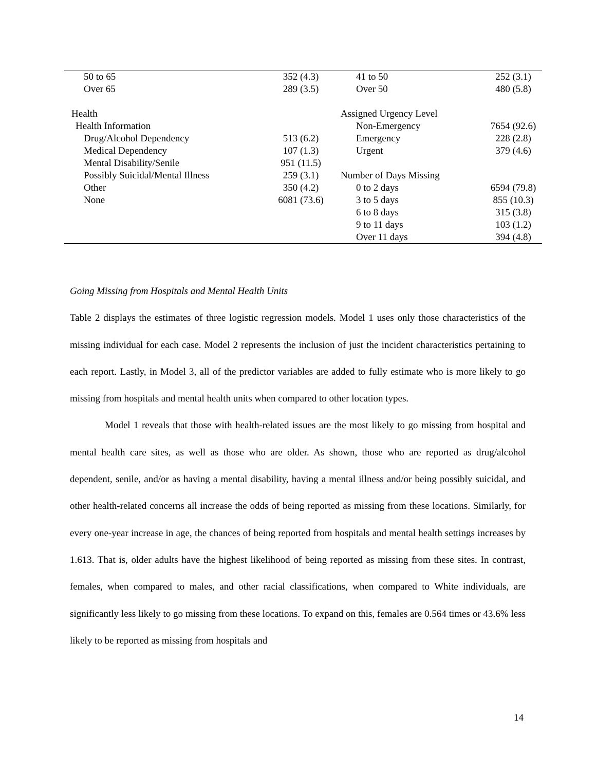| 50 to 65 | 352 (4.3) | 41 to 50 | 252 (3.1) |
| Over 65 | 289 (3.5) | Over 50 | 480 (5.8) |
| Health | | Assigned Urgency Level | |
| Health Information | | Non-Emergency | 7654 (92.6) |
| Drug/Alcohol Dependency | 513 (6.2) | Emergency | 228 (2.8) |
| Medical Dependency | 107 (1.3) | Urgent | 379 (4.6) |
| Mental Disability/Senile | 951 (11.5) | | |
| Possibly Suicidal/Mental Illness | 259 (3.1) | Number of Days Missing | |
| Other | 350 (4.2) | 0 to 2 days | 6594 (79.8) |
| None | 6081 (73.6) | 3 to 5 days | 855 (10.3) |
| | | 6 to 8 days | 315 (3.8) |
| | | 9 to 11 days | 103 (1.2) |
| | | Over 11 days | 394 (4.8) |
Going Missing from Hospitals and Mental Health Units
Table 2 displays the estimates of three logistic regression models. Model 1 uses only those characteristics of the missing individual for each case. Model 2 represents the inclusion of just the incident characteristics pertaining to each report. Lastly, in Model 3, all of the predictor variables are added to fully estimate who is more likely to go missing from hospitals and mental health units when compared to other location types.
Model 1 reveals that those with health-related issues are the most likely to go missing from hospital and mental health care sites, as well as those who are older. As shown, those who are reported as drug/alcohol dependent, senile, and/or as having a mental disability, having a mental illness and/or being possibly suicidal, and other health-related concerns all increase the odds of being reported as missing from these locations. Similarly, for every one-year increase in age, the chances of being reported from hospitals and mental health settings increases by 1.613. That is, older adults have the highest likelihood of being reported as missing from these sites. In contrast, females, when compared to males, and other racial classifications, when compared to White individuals, are significantly less likely to go missing from these locations. To expand on this, females are 0.564 times or 43.6% less likely to be reported as missing from hospitals and
14